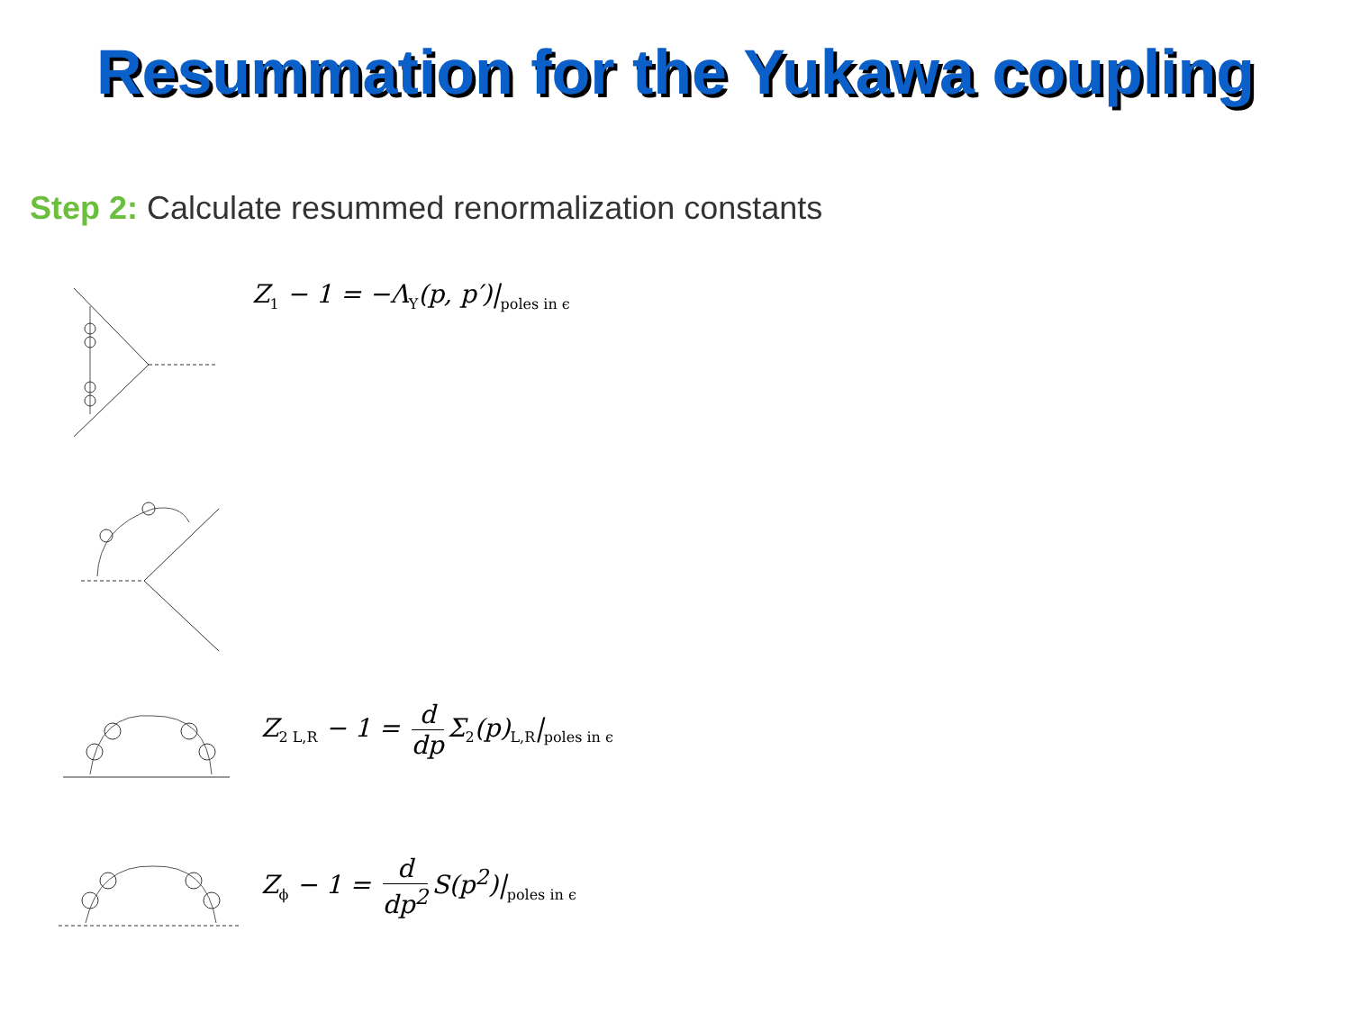Resummation for the Yukawa coupling
Step 2: Calculate resummed renormalization constants
Z<sub>1</sub> − 1 = −Λ<sub>Y</sub>(p, p′)|<sub>poles in ϵ</sub>
Z<sub>2 L,R</sub> − 1 = d dp Σ<sub>2</sub>(p)<sub>L,R</sub>|<sub>poles in ϵ</sub>
Z<sub>ϕ</sub> − 1 = d dp<sup>2</sup> S(p<sup>2</sup>)|<sub>poles in ϵ</sub>